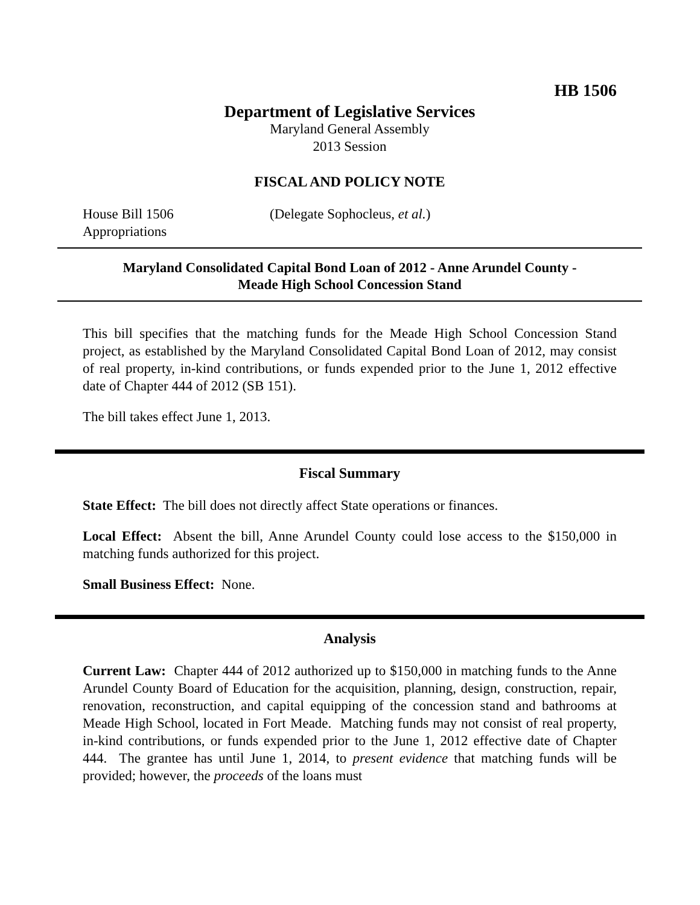HB 1506
Department of Legislative Services
Maryland General Assembly
2013 Session
FISCAL AND POLICY NOTE
House Bill 1506 (Delegate Sophocleus, et al.)
Appropriations
Maryland Consolidated Capital Bond Loan of 2012 - Anne Arundel County -
Meade High School Concession Stand
This bill specifies that the matching funds for the Meade High School Concession Stand project, as established by the Maryland Consolidated Capital Bond Loan of 2012, may consist of real property, in-kind contributions, or funds expended prior to the June 1, 2012 effective date of Chapter 444 of 2012 (SB 151).
The bill takes effect June 1, 2013.
Fiscal Summary
State Effect: The bill does not directly affect State operations or finances.
Local Effect: Absent the bill, Anne Arundel County could lose access to the $150,000 in matching funds authorized for this project.
Small Business Effect: None.
Analysis
Current Law: Chapter 444 of 2012 authorized up to $150,000 in matching funds to the Anne Arundel County Board of Education for the acquisition, planning, design, construction, repair, renovation, reconstruction, and capital equipping of the concession stand and bathrooms at Meade High School, located in Fort Meade. Matching funds may not consist of real property, in-kind contributions, or funds expended prior to the June 1, 2012 effective date of Chapter 444. The grantee has until June 1, 2014, to present evidence that matching funds will be provided; however, the proceeds of the loans must